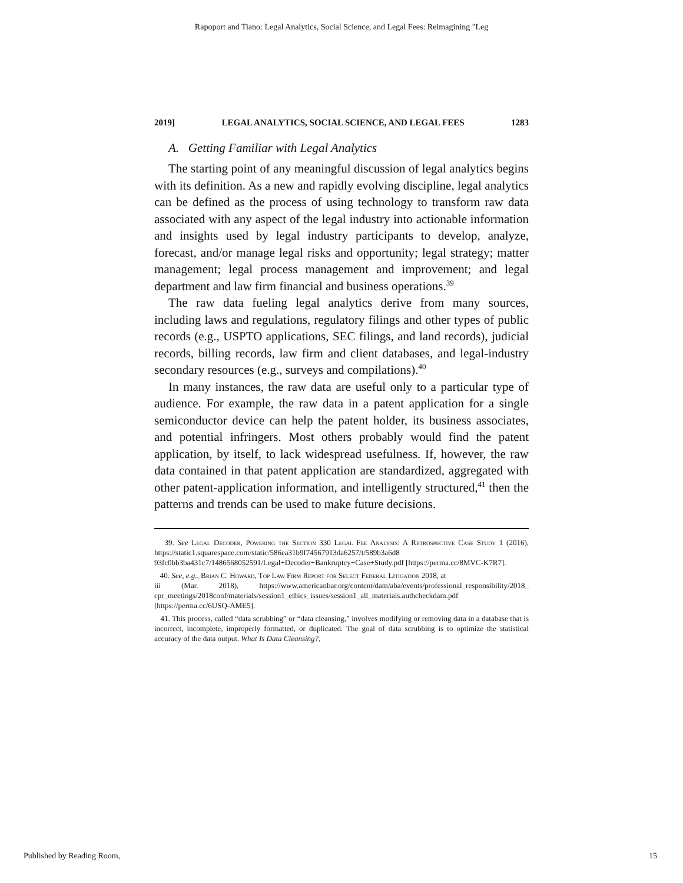Rapoport and Tiano: Legal Analytics, Social Science, and Legal Fees: Reimagining "Leg
2019] LEGAL ANALYTICS, SOCIAL SCIENCE, AND LEGAL FEES 1283
A. Getting Familiar with Legal Analytics
The starting point of any meaningful discussion of legal analytics begins with its definition. As a new and rapidly evolving discipline, legal analytics can be defined as the process of using technology to transform raw data associated with any aspect of the legal industry into actionable information and insights used by legal industry participants to develop, analyze, forecast, and/or manage legal risks and opportunity; legal strategy; matter management; legal process management and improvement; and legal department and law firm financial and business operations.<sup>39</sup>
The raw data fueling legal analytics derive from many sources, including laws and regulations, regulatory filings and other types of public records (e.g., USPTO applications, SEC filings, and land records), judicial records, billing records, law firm and client databases, and legal-industry secondary resources (e.g., surveys and compilations).<sup>40</sup>
In many instances, the raw data are useful only to a particular type of audience. For example, the raw data in a patent application for a single semiconductor device can help the patent holder, its business associates, and potential infringers. Most others probably would find the patent application, by itself, to lack widespread usefulness. If, however, the raw data contained in that patent application are standardized, aggregated with other patent-application information, and intelligently structured,<sup>41</sup> then the patterns and trends can be used to make future decisions.
39. See Legal Decoder, Powering the Section 330 Legal Fee Analysis: A Retrospective Case Study 1 (2016), https://static1.squarespace.com/static/586ea31b9f74567913da6257/t/589b3a6d8 93fc0bb3ba431c7/1486568052591/Legal+Decoder+Bankruptcy+Case+Study.pdf [https://perma.cc/8MVC-K7R7].
40. See, e.g., Brian C. Howard, Top Law Firm Report for Select Federal Litigation 2018, at
iii (Mar. 2018), https://www.americanbar.org/content/dam/aba/events/professional_responsibility/2018_ cpr_meetings/2018conf/materials/session1_ethics_issues/session1_all_materials.authcheckdam.pdf [https://perma.cc/6USQ-AME5].
41. This process, called “data scrubbing” or “data cleansing,” involves modifying or removing data in a database that is incorrect, incomplete, improperly formatted, or duplicated. The goal of data scrubbing is to optimize the statistical accuracy of the data output. What Is Data Cleansing?,
Published by Reading Room, 15